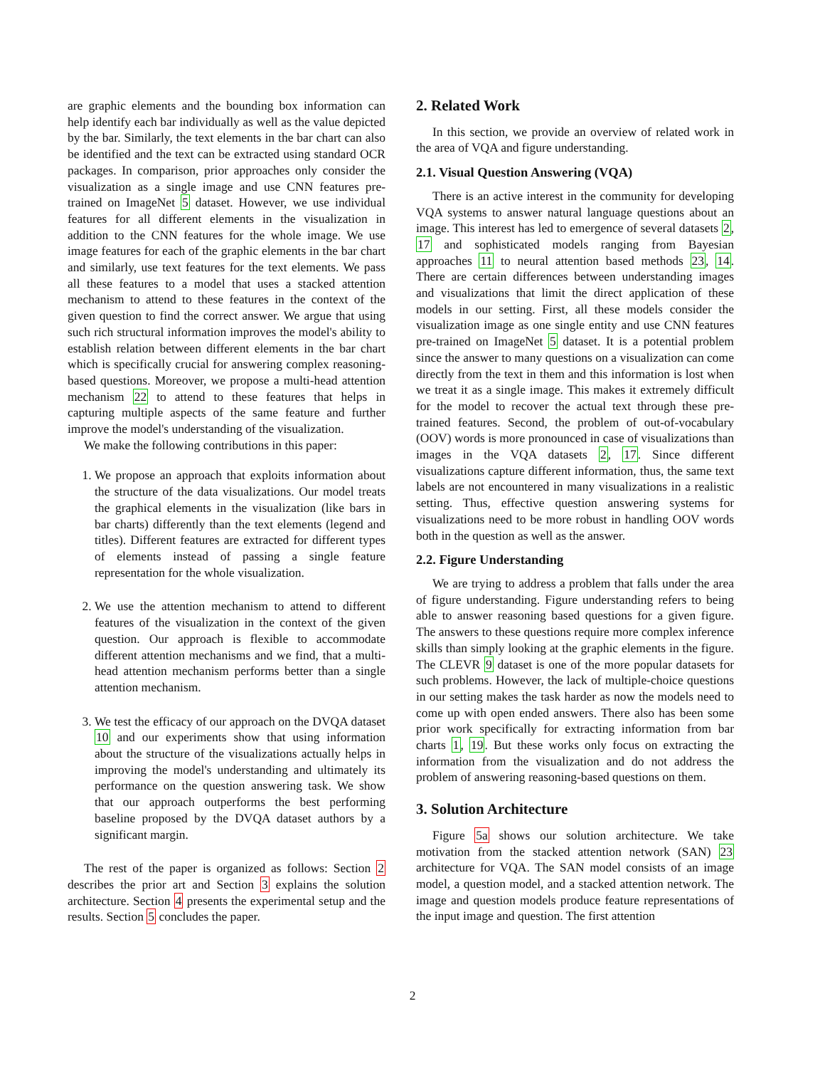are graphic elements and the bounding box information can help identify each bar individually as well as the value depicted by the bar. Similarly, the text elements in the bar chart can also be identified and the text can be extracted using standard OCR packages. In comparison, prior approaches only consider the visualization as a single image and use CNN features pre-trained on ImageNet 5 dataset. However, we use individual features for all different elements in the visualization in addition to the CNN features for the whole image. We use image features for each of the graphic elements in the bar chart and similarly, use text features for the text elements. We pass all these features to a model that uses a stacked attention mechanism to attend to these features in the context of the given question to find the correct answer. We argue that using such rich structural information improves the model's ability to establish relation between different elements in the bar chart which is specifically crucial for answering complex reasoning-based questions. Moreover, we propose a multi-head attention mechanism 22 to attend to these features that helps in capturing multiple aspects of the same feature and further improve the model's understanding of the visualization.
We make the following contributions in this paper:
1. We propose an approach that exploits information about the structure of the data visualizations. Our model treats the graphical elements in the visualization (like bars in bar charts) differently than the text elements (legend and titles). Different features are extracted for different types of elements instead of passing a single feature representation for the whole visualization.
2. We use the attention mechanism to attend to different features of the visualization in the context of the given question. Our approach is flexible to accommodate different attention mechanisms and we find, that a multi-head attention mechanism performs better than a single attention mechanism.
3. We test the efficacy of our approach on the DVQA dataset 10 and our experiments show that using information about the structure of the visualizations actually helps in improving the model's understanding and ultimately its performance on the question answering task. We show that our approach outperforms the best performing baseline proposed by the DVQA dataset authors by a significant margin.
The rest of the paper is organized as follows: Section 2 describes the prior art and Section 3 explains the solution architecture. Section 4 presents the experimental setup and the results. Section 5 concludes the paper.
2. Related Work
In this section, we provide an overview of related work in the area of VQA and figure understanding.
2.1. Visual Question Answering (VQA)
There is an active interest in the community for developing VQA systems to answer natural language questions about an image. This interest has led to emergence of several datasets 2, 17 and sophisticated models ranging from Bayesian approaches 11 to neural attention based methods 23, 14. There are certain differences between understanding images and visualizations that limit the direct application of these models in our setting. First, all these models consider the visualization image as one single entity and use CNN features pre-trained on ImageNet 5 dataset. It is a potential problem since the answer to many questions on a visualization can come directly from the text in them and this information is lost when we treat it as a single image. This makes it extremely difficult for the model to recover the actual text through these pre-trained features. Second, the problem of out-of-vocabulary (OOV) words is more pronounced in case of visualizations than images in the VQA datasets 2, 17. Since different visualizations capture different information, thus, the same text labels are not encountered in many visualizations in a realistic setting. Thus, effective question answering systems for visualizations need to be more robust in handling OOV words both in the question as well as the answer.
2.2. Figure Understanding
We are trying to address a problem that falls under the area of figure understanding. Figure understanding refers to being able to answer reasoning based questions for a given figure. The answers to these questions require more complex inference skills than simply looking at the graphic elements in the figure. The CLEVR 9 dataset is one of the more popular datasets for such problems. However, the lack of multiple-choice questions in our setting makes the task harder as now the models need to come up with open ended answers. There also has been some prior work specifically for extracting information from bar charts 1, 19. But these works only focus on extracting the information from the visualization and do not address the problem of answering reasoning-based questions on them.
3. Solution Architecture
Figure 5a shows our solution architecture. We take motivation from the stacked attention network (SAN) 23 architecture for VQA. The SAN model consists of an image model, a question model, and a stacked attention network. The image and question models produce feature representations of the input image and question. The first attention
2